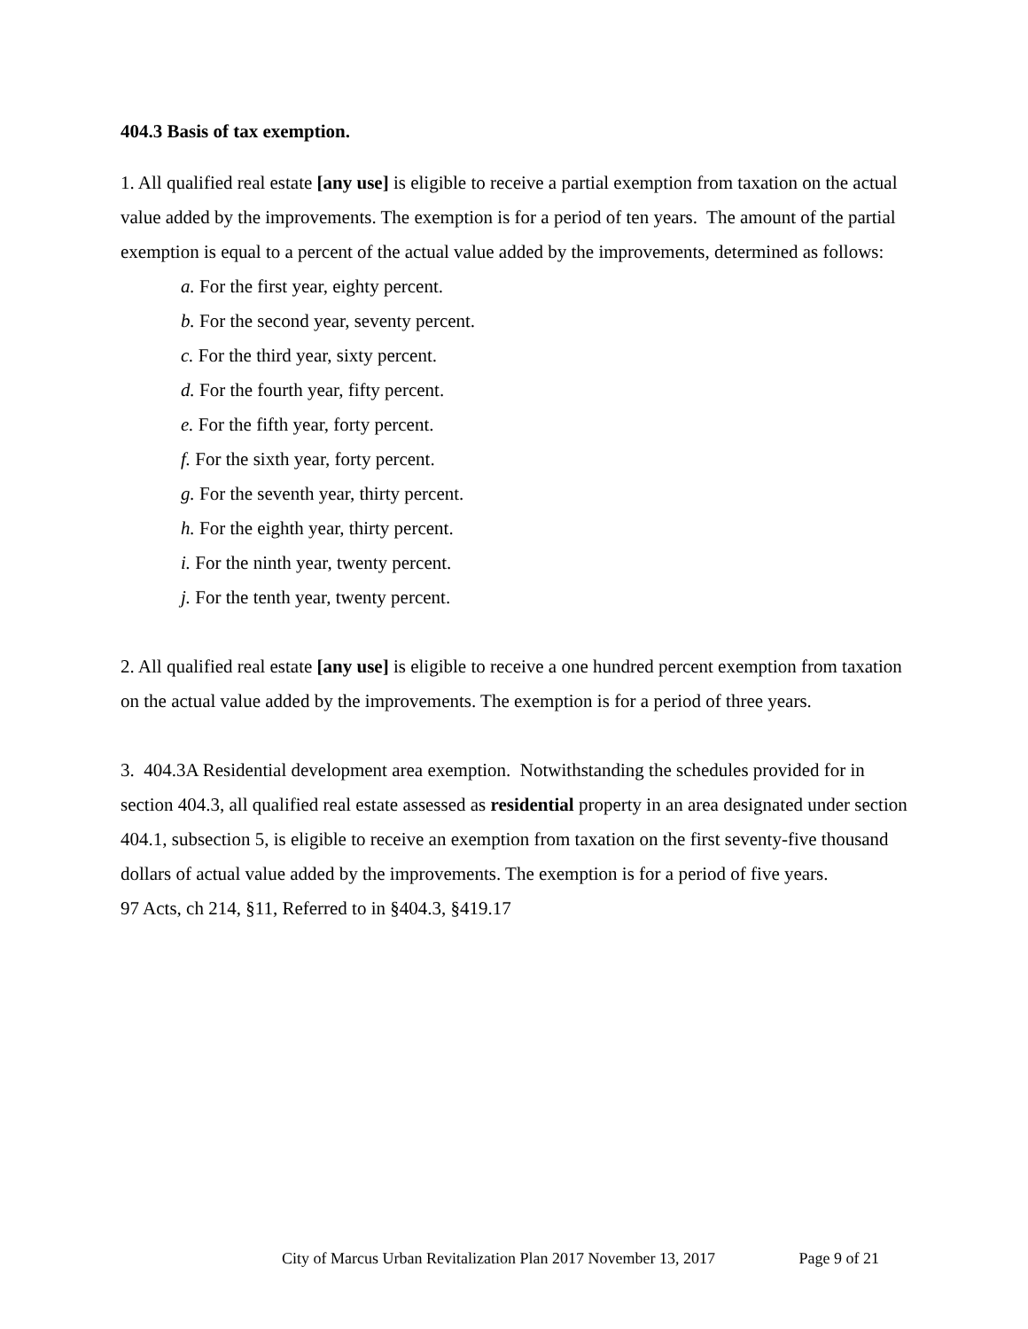404.3 Basis of tax exemption.
1. All qualified real estate [any use] is eligible to receive a partial exemption from taxation on the actual value added by the improvements. The exemption is for a period of ten years. The amount of the partial exemption is equal to a percent of the actual value added by the improvements, determined as follows:
a. For the first year, eighty percent.
b. For the second year, seventy percent.
c. For the third year, sixty percent.
d. For the fourth year, fifty percent.
e. For the fifth year, forty percent.
f. For the sixth year, forty percent.
g. For the seventh year, thirty percent.
h. For the eighth year, thirty percent.
i. For the ninth year, twenty percent.
j. For the tenth year, twenty percent.
2. All qualified real estate [any use] is eligible to receive a one hundred percent exemption from taxation on the actual value added by the improvements. The exemption is for a period of three years.
3. 404.3A Residential development area exemption. Notwithstanding the schedules provided for in section 404.3, all qualified real estate assessed as residential property in an area designated under section 404.1, subsection 5, is eligible to receive an exemption from taxation on the first seventy-five thousand dollars of actual value added by the improvements. The exemption is for a period of five years.
97 Acts, ch 214, §11, Referred to in §404.3, §419.17
City of Marcus Urban Revitalization Plan 2017 November 13, 2017 Page 9 of 21